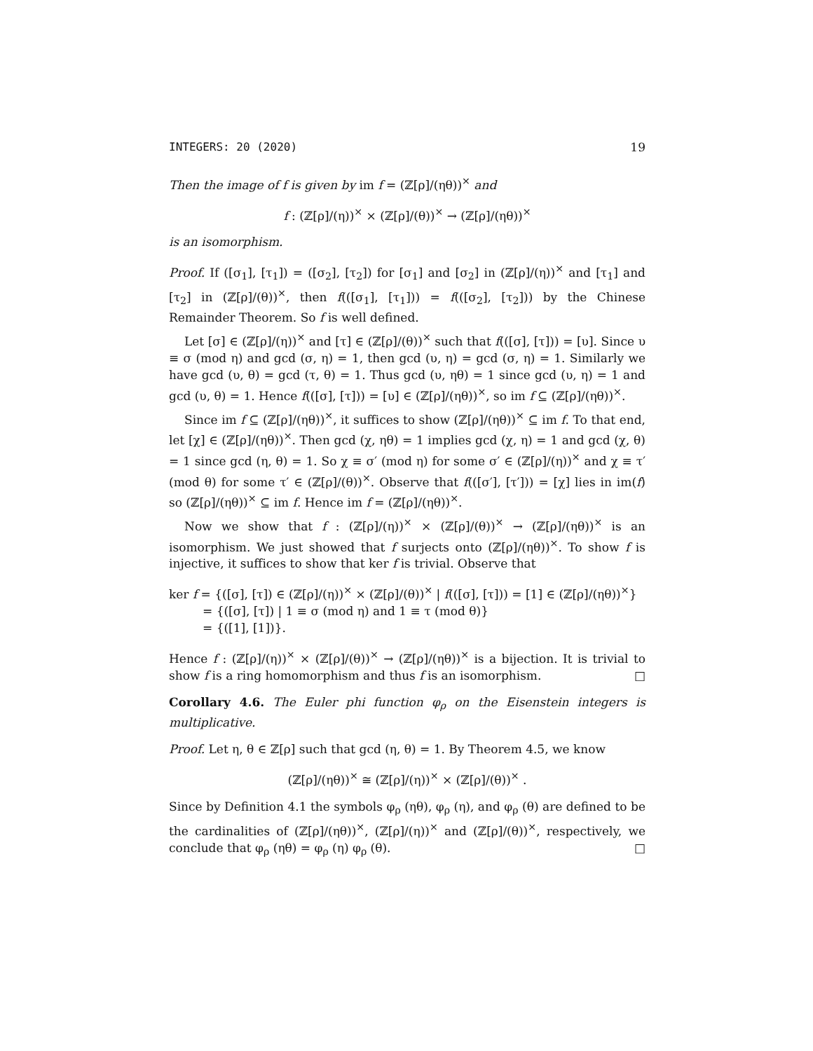INTEGERS: 20 (2020) 19
Then the image of f is given by im f = (ℤ[ρ]/(ηθ))<sup>×</sup> and
f : (ℤ[ρ]/(η))<sup>×</sup> × (ℤ[ρ]/(θ))<sup>×</sup> → (ℤ[ρ]/(ηθ))<sup>×</sup>
is an isomorphism.
Proof. If ([σ<sub>1</sub>], [τ<sub>1</sub>]) = ([σ<sub>2</sub>], [τ<sub>2</sub>]) for [σ<sub>1</sub>] and [σ<sub>2</sub>] in (ℤ[ρ]/(η))<sup>×</sup> and [τ<sub>1</sub>] and [τ<sub>2</sub>] in (ℤ[ρ]/(θ))<sup>×</sup>, then f(([σ<sub>1</sub>], [τ<sub>1</sub>])) = f(([σ<sub>2</sub>], [τ<sub>2</sub>])) by the Chinese Remainder Theorem. So f is well defined.
Let [σ] ∈ (ℤ[ρ]/(η))<sup>×</sup> and [τ] ∈ (ℤ[ρ]/(θ))<sup>×</sup> such that f(([σ], [τ])) = [υ]. Since υ ≡ σ (mod η) and gcd (σ, η) = 1, then gcd (υ, η) = gcd (σ, η) = 1. Similarly we have gcd (υ, θ) = gcd (τ, θ) = 1. Thus gcd (υ, ηθ) = 1 since gcd (υ, η) = 1 and gcd (υ, θ) = 1. Hence f(([σ], [τ])) = [υ] ∈ (ℤ[ρ]/(ηθ))<sup>×</sup>, so im f ⊆ (ℤ[ρ]/(ηθ))<sup>×</sup>.
Since im f ⊆ (ℤ[ρ]/(ηθ))<sup>×</sup>, it suffices to show (ℤ[ρ]/(ηθ))<sup>×</sup> ⊆ im f. To that end, let [χ] ∈ (ℤ[ρ]/(ηθ))<sup>×</sup>. Then gcd (χ, ηθ) = 1 implies gcd (χ, η) = 1 and gcd (χ, θ) = 1 since gcd (η, θ) = 1. So χ ≡ σ′ (mod η) for some σ′ ∈ (ℤ[ρ]/(η))<sup>×</sup> and χ ≡ τ′ (mod θ) for some τ′ ∈ (ℤ[ρ]/(θ))<sup>×</sup>. Observe that f(([σ′], [τ′])) = [χ] lies in im(f) so (ℤ[ρ]/(ηθ))<sup>×</sup> ⊆ im f. Hence im f = (ℤ[ρ]/(ηθ))<sup>×</sup>.
Now we show that f : (ℤ[ρ]/(η))<sup>×</sup> × (ℤ[ρ]/(θ))<sup>×</sup> → (ℤ[ρ]/(ηθ))<sup>×</sup> is an isomorphism. We just showed that f surjects onto (ℤ[ρ]/(ηθ))<sup>×</sup>. To show f is injective, it suffices to show that ker f is trivial. Observe that
ker f = {([σ], [τ]) ∈ (ℤ[ρ]/(η))<sup>×</sup> × (ℤ[ρ]/(θ))<sup>×</sup> | f(([σ], [τ])) = [1] ∈ (ℤ[ρ]/(ηθ))<sup>×</sup>}
= {([σ], [τ]) | 1 ≡ σ (mod η) and 1 ≡ τ (mod θ)}
= {([1], [1])}.
Hence f : (ℤ[ρ]/(η))<sup>×</sup> × (ℤ[ρ]/(θ))<sup>×</sup> → (ℤ[ρ]/(ηθ))<sup>×</sup> is a bijection. It is trivial to show f is a ring homomorphism and thus f is an isomorphism. □
Corollary 4.6. The Euler phi function φ<sub>ρ</sub> on the Eisenstein integers is multiplicative.
Proof. Let η, θ ∈ ℤ[ρ] such that gcd (η, θ) = 1. By Theorem 4.5, we know
(ℤ[ρ]/(ηθ))<sup>×</sup> ≅ (ℤ[ρ]/(η))<sup>×</sup> × (ℤ[ρ]/(θ))<sup>×</sup> .
Since by Definition 4.1 the symbols φ<sub>ρ</sub> (ηθ), φ<sub>ρ</sub> (η), and φ<sub>ρ</sub> (θ) are defined to be the cardinalities of (ℤ[ρ]/(ηθ))<sup>×</sup>, (ℤ[ρ]/(η))<sup>×</sup> and (ℤ[ρ]/(θ))<sup>×</sup>, respectively, we conclude that φ<sub>ρ</sub> (ηθ) = φ<sub>ρ</sub> (η) φ<sub>ρ</sub> (θ). □